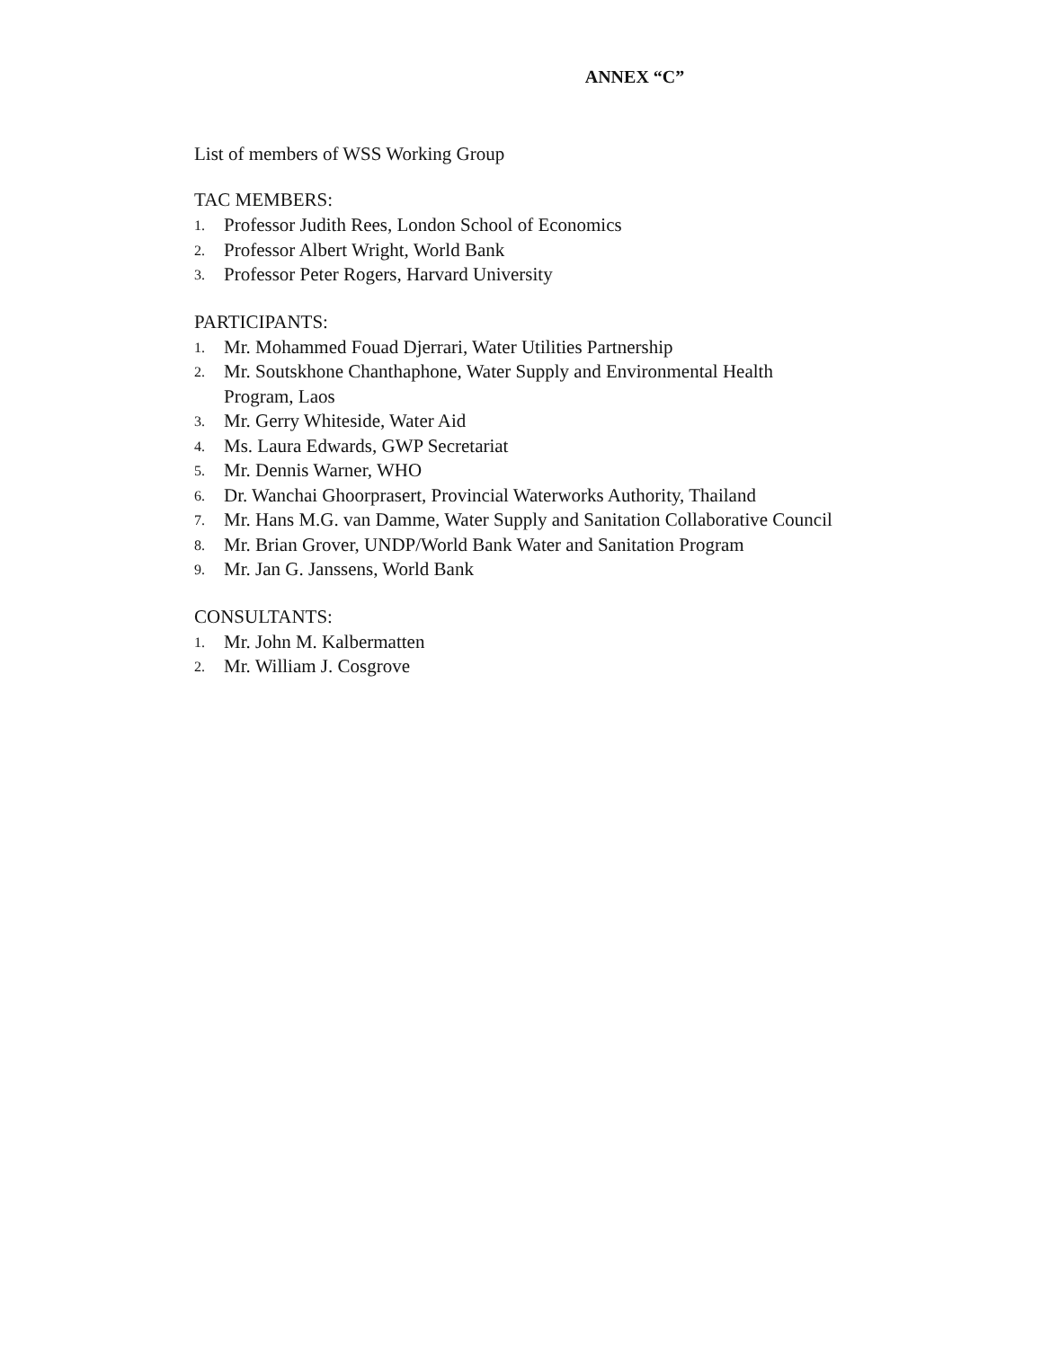ANNEX “C”
List of members of WSS Working Group
TAC MEMBERS:
1. Professor Judith Rees, London School of Economics
2. Professor Albert Wright, World Bank
3. Professor Peter Rogers, Harvard University
PARTICIPANTS:
1. Mr. Mohammed Fouad Djerrari, Water Utilities Partnership
2. Mr. Soutskhone Chanthaphone, Water Supply and Environmental Health
Program, Laos
3. Mr. Gerry Whiteside, Water Aid
4. Ms. Laura Edwards, GWP Secretariat
5. Mr. Dennis Warner, WHO
6. Dr. Wanchai Ghoorprasert, Provincial Waterworks Authority, Thailand
7. Mr. Hans M.G. van Damme, Water Supply and Sanitation Collaborative Council
8. Mr. Brian Grover, UNDP/World Bank Water and Sanitation Program
9. Mr. Jan G. Janssens, World Bank
CONSULTANTS:
1. Mr. John M. Kalbermatten
2. Mr. William J. Cosgrove